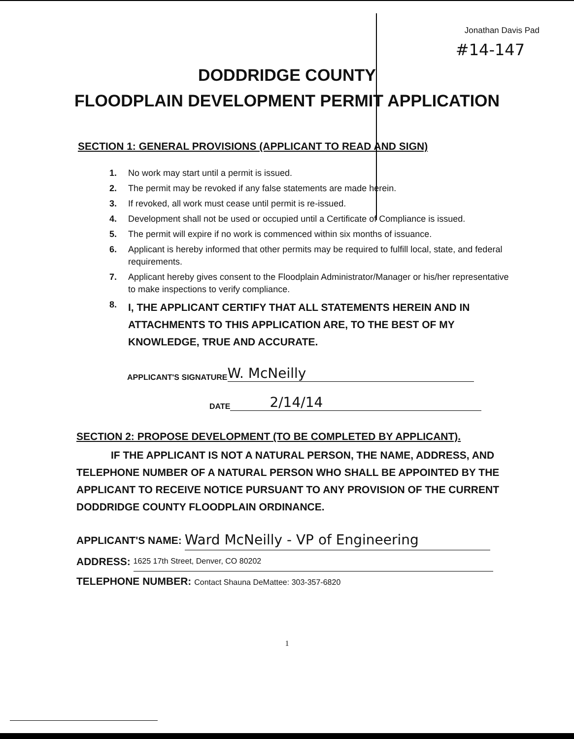Jonathan Davis Pad
#14-147
DODDRIDGE COUNTY
FLOODPLAIN DEVELOPMENT PERMIT APPLICATION
SECTION 1: GENERAL PROVISIONS (APPLICANT TO READ AND SIGN)
1. No work may start until a permit is issued.
2. The permit may be revoked if any false statements are made herein.
3. If revoked, all work must cease until permit is re-issued.
4. Development shall not be used or occupied until a Certificate of Compliance is issued.
5. The permit will expire if no work is commenced within six months of issuance.
6. Applicant is hereby informed that other permits may be required to fulfill local, state, and federal requirements.
7. Applicant hereby gives consent to the Floodplain Administrator/Manager or his/her representative to make inspections to verify compliance.
8. I, THE APPLICANT CERTIFY THAT ALL STATEMENTS HEREIN AND IN ATTACHMENTS TO THIS APPLICATION ARE, TO THE BEST OF MY KNOWLEDGE, TRUE AND ACCURATE.
APPLICANT'S SIGNATURE W. McNeilly
DATE 2/14/14
SECTION 2: PROPOSE DEVELOPMENT (TO BE COMPLETED BY APPLICANT).
IF THE APPLICANT IS NOT A NATURAL PERSON, THE NAME, ADDRESS, AND TELEPHONE NUMBER OF A NATURAL PERSON WHO SHALL BE APPOINTED BY THE APPLICANT TO RECEIVE NOTICE PURSUANT TO ANY PROVISION OF THE CURRENT DODDRIDGE COUNTY FLOODPLAIN ORDINANCE.
APPLICANT'S NAME: Ward McNeilly - VP of Engineering
ADDRESS: 1625 17th Street, Denver, CO 80202
TELEPHONE NUMBER: Contact Shauna DeMattee: 303-357-6820
1